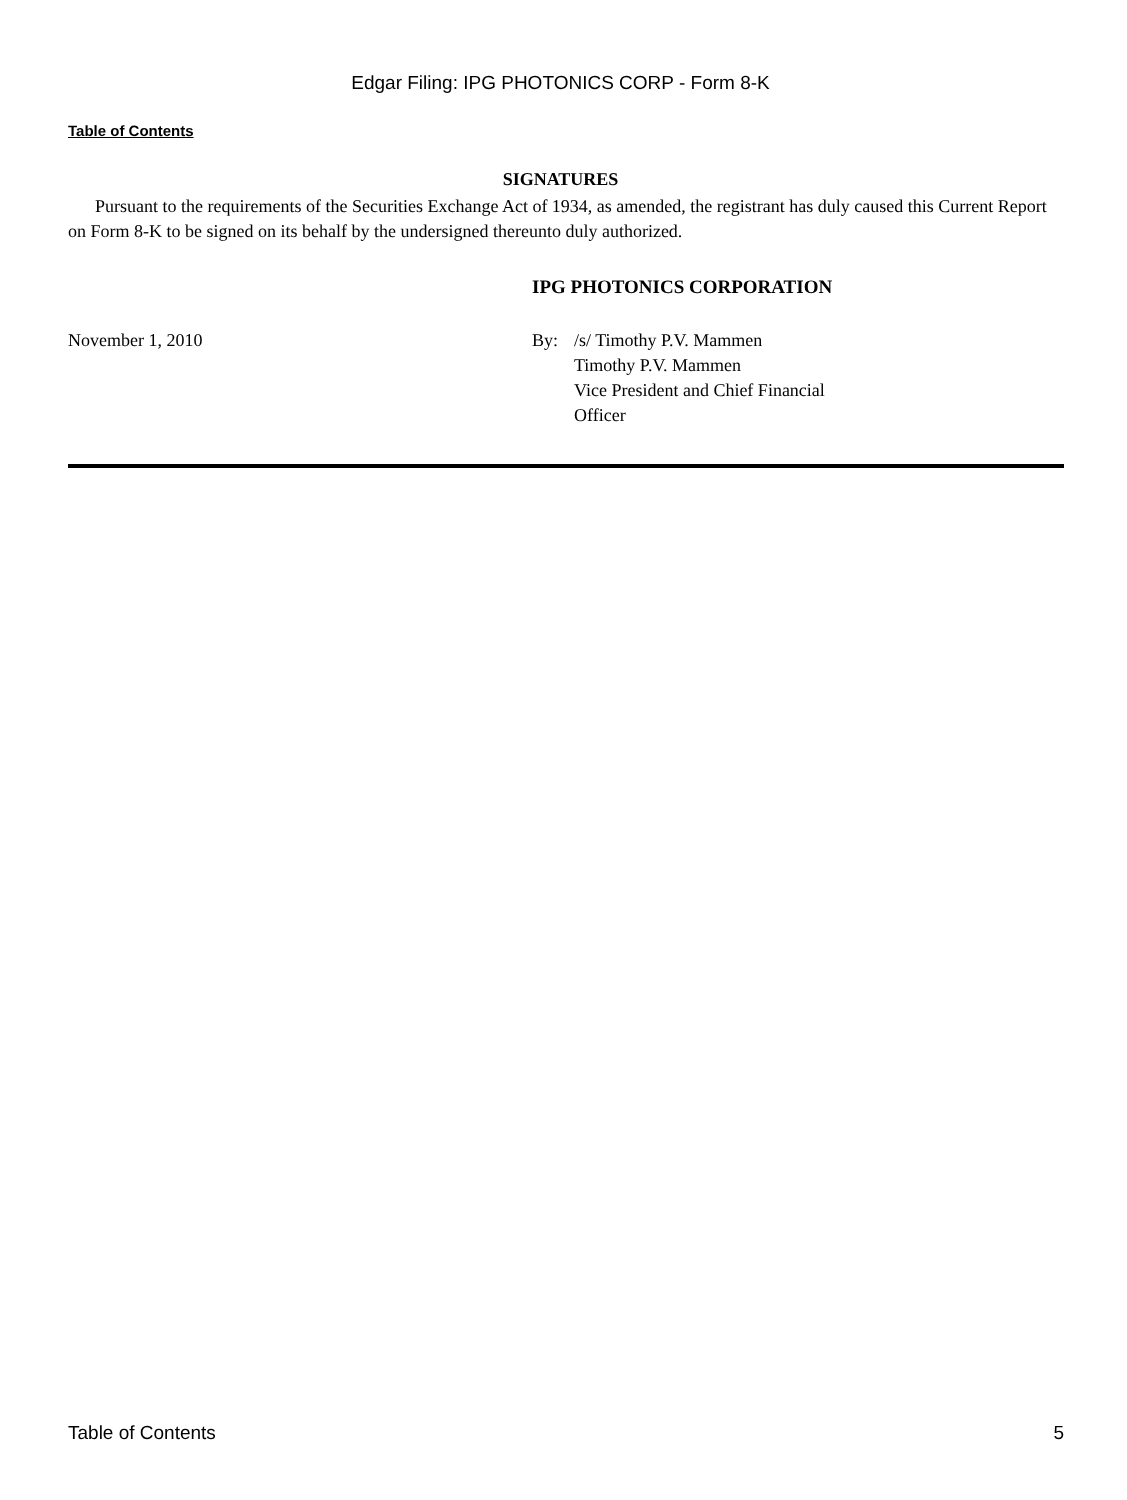Edgar Filing: IPG PHOTONICS CORP - Form 8-K
Table of Contents
SIGNATURES
Pursuant to the requirements of the Securities Exchange Act of 1934, as amended, the registrant has duly caused this Current Report on Form 8-K to be signed on its behalf by the undersigned thereunto duly authorized.
IPG PHOTONICS CORPORATION
November 1, 2010 By: /s/ Timothy P.V. Mammen
Timothy P.V. Mammen
Vice President and Chief Financial
Officer
Table of Contents 5